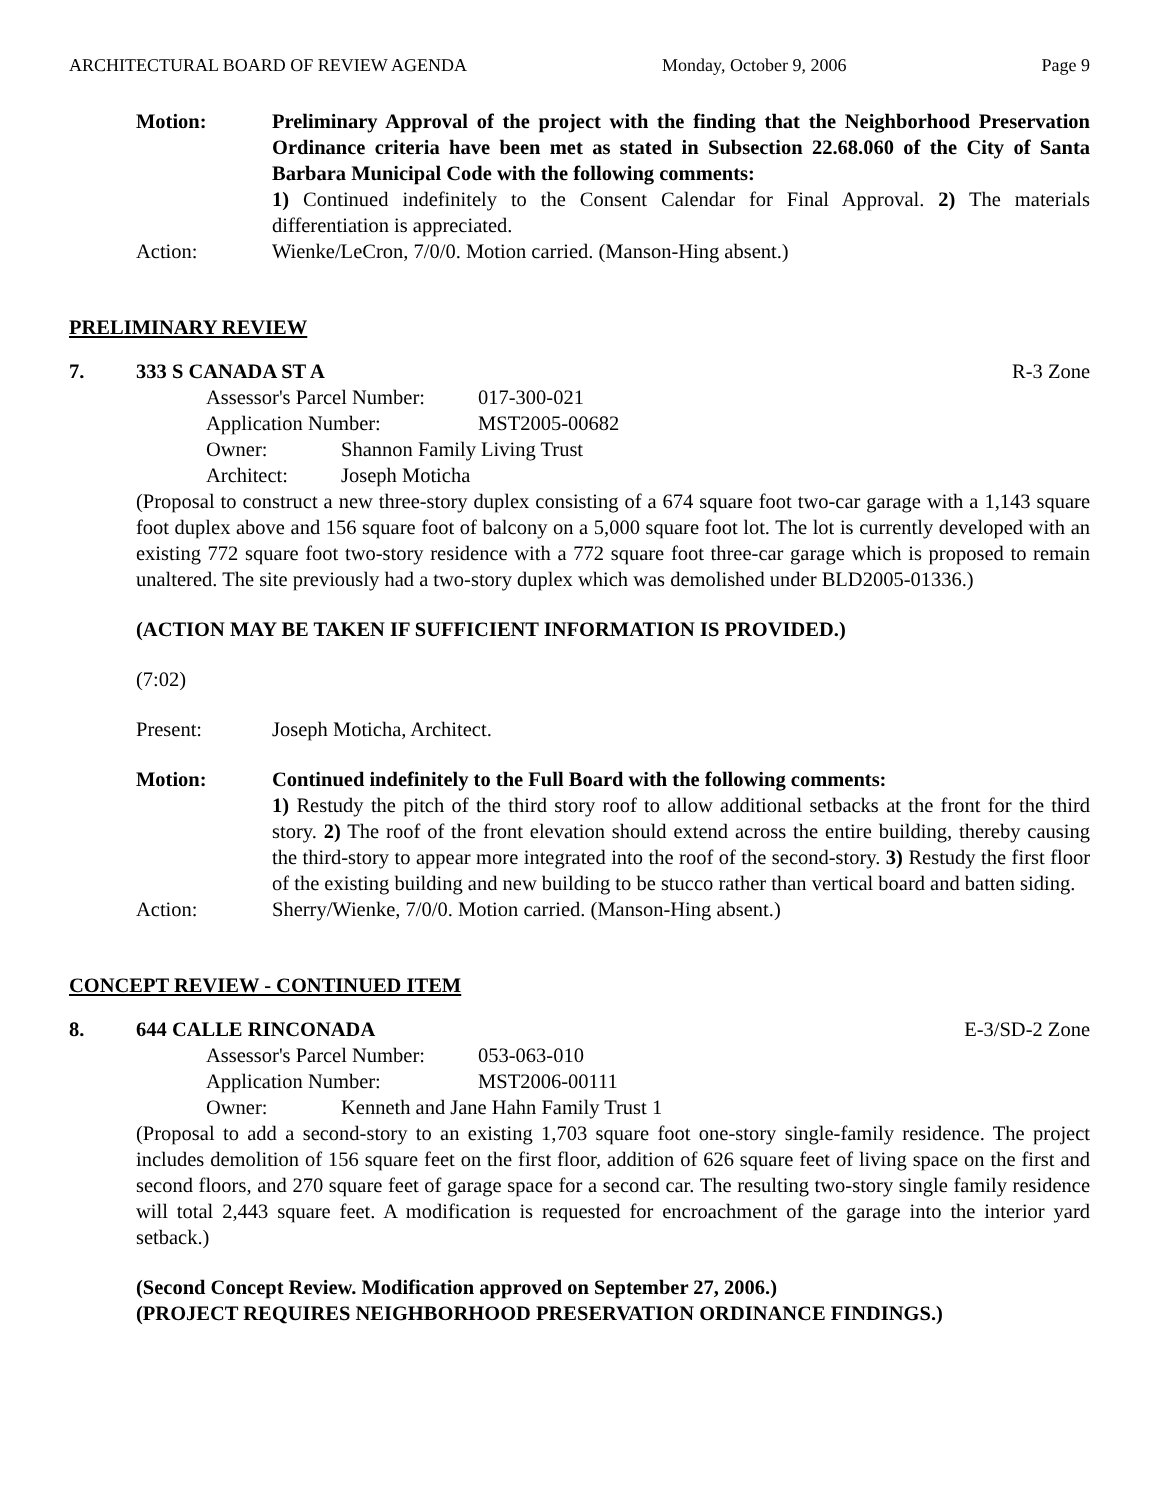ARCHITECTURAL BOARD OF REVIEW AGENDA Monday, October 9, 2006 Page 9
Motion: Preliminary Approval of the project with the finding that the Neighborhood Preservation Ordinance criteria have been met as stated in Subsection 22.68.060 of the City of Santa Barbara Municipal Code with the following comments:
1) Continued indefinitely to the Consent Calendar for Final Approval. 2) The materials differentiation is appreciated.
Action: Wienke/LeCron, 7/0/0. Motion carried. (Manson-Hing absent.)
PRELIMINARY REVIEW
7. 333 S CANADA ST A R-3 Zone
Assessor's Parcel Number: 017-300-021
Application Number: MST2005-00682
Owner: Shannon Family Living Trust
Architect: Joseph Moticha
(Proposal to construct a new three-story duplex consisting of a 674 square foot two-car garage with a 1,143 square foot duplex above and 156 square foot of balcony on a 5,000 square foot lot. The lot is currently developed with an existing 772 square foot two-story residence with a 772 square foot three-car garage which is proposed to remain unaltered. The site previously had a two-story duplex which was demolished under BLD2005-01336.)
(ACTION MAY BE TAKEN IF SUFFICIENT INFORMATION IS PROVIDED.)
(7:02)
Present: Joseph Moticha, Architect.
Motion: Continued indefinitely to the Full Board with the following comments:
1) Restudy the pitch of the third story roof to allow additional setbacks at the front for the third story. 2) The roof of the front elevation should extend across the entire building, thereby causing the third-story to appear more integrated into the roof of the second-story. 3) Restudy the first floor of the existing building and new building to be stucco rather than vertical board and batten siding.
Action: Sherry/Wienke, 7/0/0. Motion carried. (Manson-Hing absent.)
CONCEPT REVIEW - CONTINUED ITEM
8. 644 CALLE RINCONADA E-3/SD-2 Zone
Assessor's Parcel Number: 053-063-010
Application Number: MST2006-00111
Owner: Kenneth and Jane Hahn Family Trust 1
(Proposal to add a second-story to an existing 1,703 square foot one-story single-family residence. The project includes demolition of 156 square feet on the first floor, addition of 626 square feet of living space on the first and second floors, and 270 square feet of garage space for a second car. The resulting two-story single family residence will total 2,443 square feet. A modification is requested for encroachment of the garage into the interior yard setback.)
(Second Concept Review. Modification approved on September 27, 2006.)
(PROJECT REQUIRES NEIGHBORHOOD PRESERVATION ORDINANCE FINDINGS.)